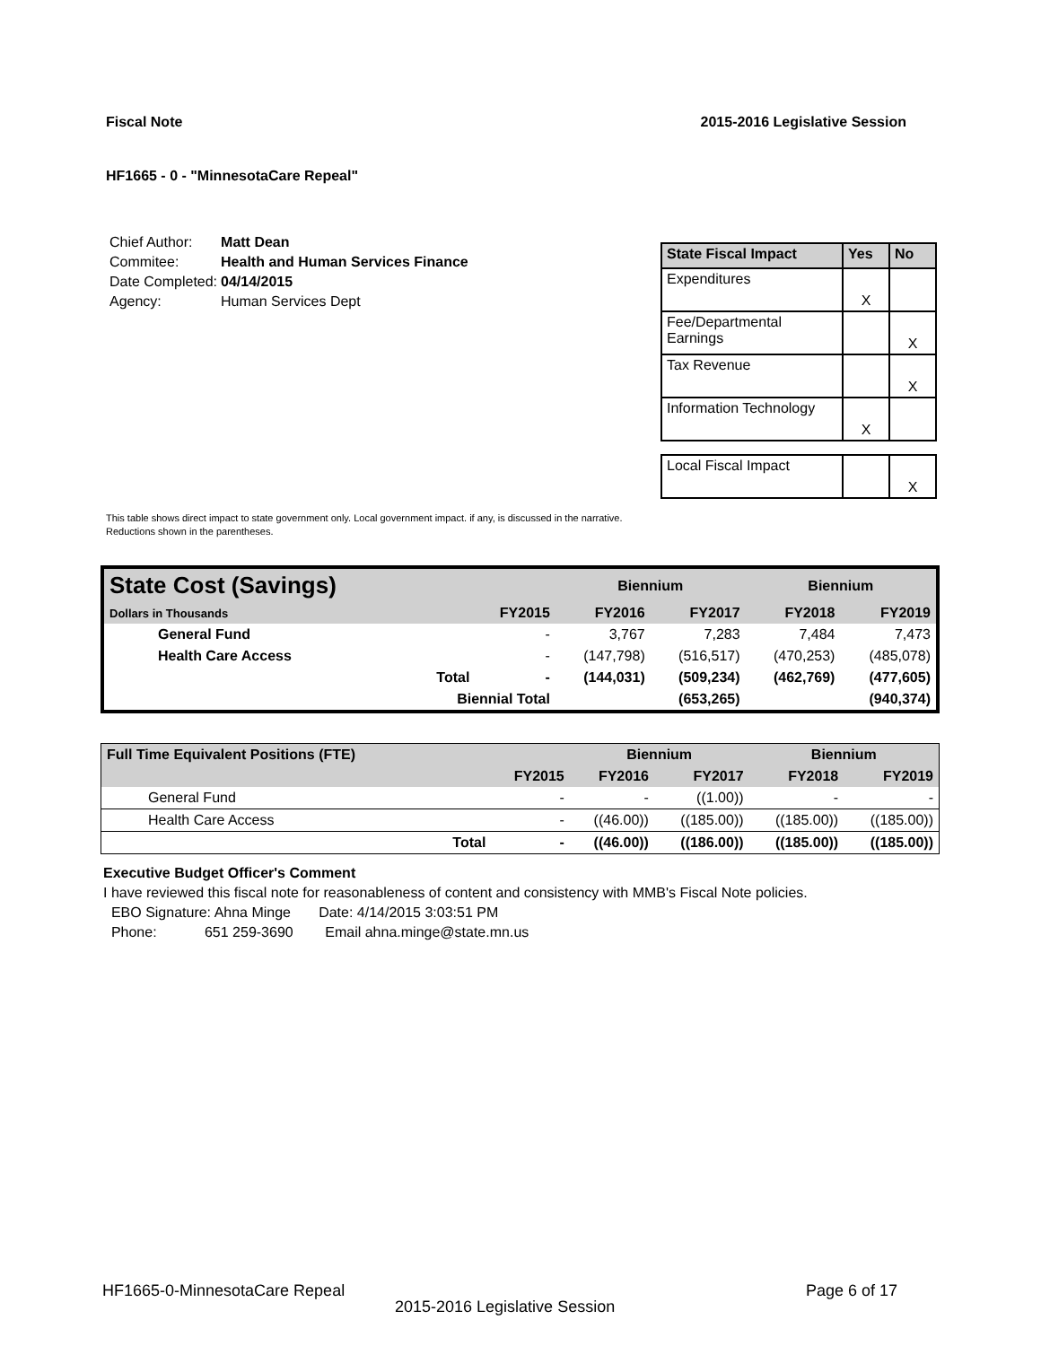Fiscal Note 2015-2016 Legislative Session
HF1665 - 0 - "MinnesotaCare Repeal"
| Chief Author: | Matt Dean |
| Commitee: | Health and Human Services Finance |
| Date Completed: | 04/14/2015 |
| Agency: | Human Services Dept |
| State Fiscal Impact | Yes | No |
| --- | --- | --- |
| Expenditures | X | |
| Fee/Departmental Earnings | | X |
| Tax Revenue | | X |
| Information Technology | X | |
| Local Fiscal Impact | | X |
This table shows direct impact to state government only. Local government impact. if any, is discussed in the narrative.
Reductions shown in the parentheses.
| State Cost (Savings) | | | Biennium | | Biennium | |
| Dollars in Thousands | | FY2015 | FY2016 | FY2017 | FY2018 | FY2019 |
| General Fund | | - | 3,767 | 7,283 | 7,484 | 7,473 |
| Health Care Access | | - | (147,798) | (516,517) | (470,253) | (485,078) |
| | Total | - | (144,031) | (509,234) | (462,769) | (477,605) |
| | Biennial Total | | | (653,265) | | (940,374) |
| Full Time Equivalent Positions (FTE) | | | Biennium | | Biennium | |
| | | FY2015 | FY2016 | FY2017 | FY2018 | FY2019 |
| General Fund | | - | - | ((1.00)) | - | - |
| Health Care Access | | - | ((46.00)) | ((185.00)) | ((185.00)) | ((185.00)) |
| | Total | - | ((46.00)) | ((186.00)) | ((185.00)) | ((185.00)) |
Executive Budget Officer's Comment
I have reviewed this fiscal note for reasonableness of content and consistency with MMB's Fiscal Note policies.
EBO Signature: Ahna Minge Date: 4/14/2015 3:03:51 PM
Phone: 651 259-3690 Email ahna.minge@state.mn.us
HF1665-0-MinnesotaCare Repeal Page 6 of 17
2015-2016 Legislative Session